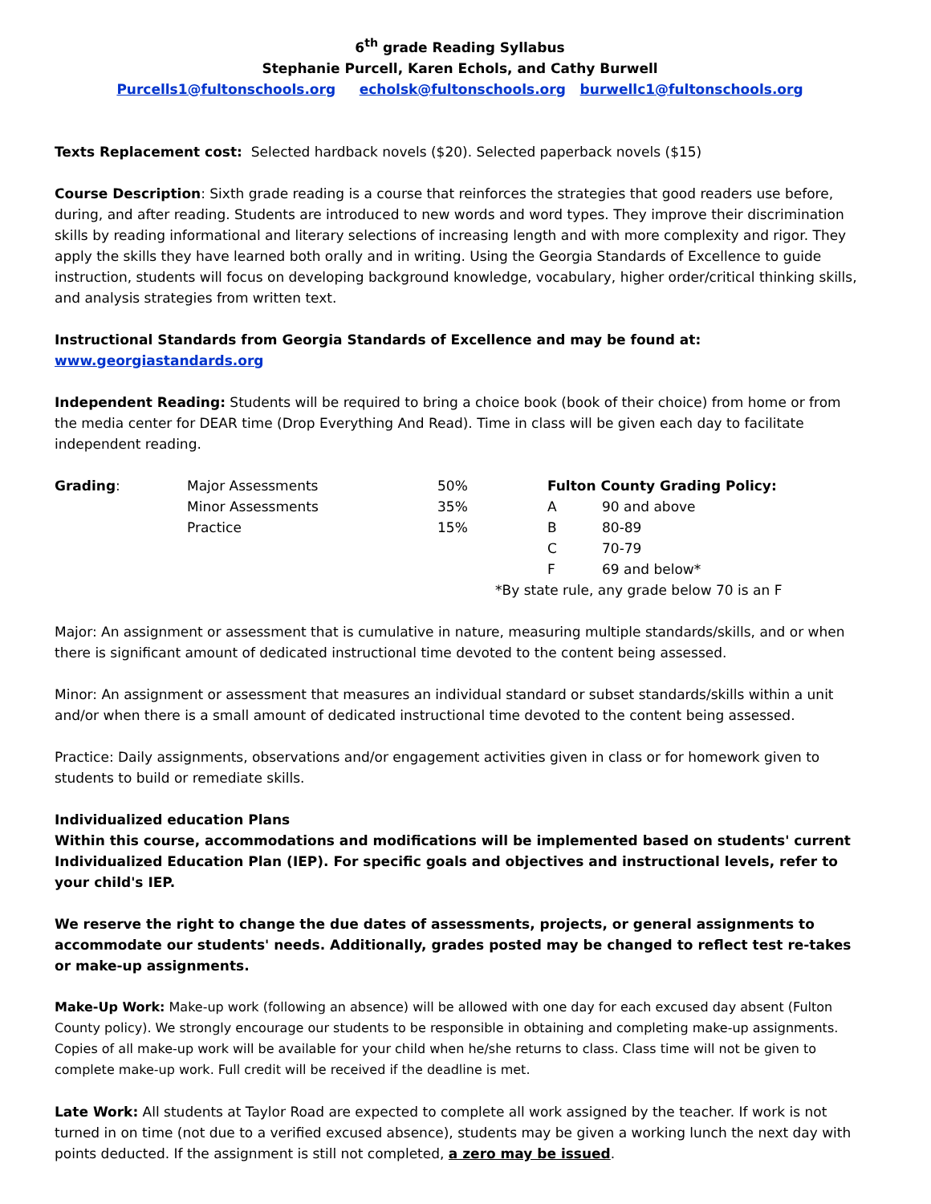6<sup>th</sup> grade Reading Syllabus
Stephanie Purcell, Karen Echols, and Cathy Burwell
Purcells1@fultonschools.org echolsk@fultonschools.org burwellc1@fultonschools.org
Texts Replacement cost: Selected hardback novels ($20). Selected paperback novels ($15)
Course Description: Sixth grade reading is a course that reinforces the strategies that good readers use before, during, and after reading. Students are introduced to new words and word types. They improve their discrimination skills by reading informational and literary selections of increasing length and with more complexity and rigor. They apply the skills they have learned both orally and in writing. Using the Georgia Standards of Excellence to guide instruction, students will focus on developing background knowledge, vocabulary, higher order/critical thinking skills, and analysis strategies from written text.
Instructional Standards from Georgia Standards of Excellence and may be found at:
www.georgiastandards.org
Independent Reading: Students will be required to bring a choice book (book of their choice) from home or from the media center for DEAR time (Drop Everything And Read). Time in class will be given each day to facilitate independent reading.
| Grading : | Major Assessments | 50% | Fulton County Grading Policy: | |
| | Minor Assessments | 35% | A | 90 and above |
| | Practice | 15% | B | 80-89 |
| | | | C | 70-79 |
| | | | F | 69 and below* |
| | | *By state rule, any grade below 70 is an F | | |
Major: An assignment or assessment that is cumulative in nature, measuring multiple standards/skills, and or when there is significant amount of dedicated instructional time devoted to the content being assessed.
Minor: An assignment or assessment that measures an individual standard or subset standards/skills within a unit and/or when there is a small amount of dedicated instructional time devoted to the content being assessed.
Practice: Daily assignments, observations and/or engagement activities given in class or for homework given to students to build or remediate skills.
Individualized education Plans
Within this course, accommodations and modifications will be implemented based on students' current Individualized Education Plan (IEP). For specific goals and objectives and instructional levels, refer to your child's IEP.
We reserve the right to change the due dates of assessments, projects, or general assignments to accommodate our students' needs. Additionally, grades posted may be changed to reflect test re-takes or make-up assignments.
Make-Up Work: Make-up work (following an absence) will be allowed with one day for each excused day absent (Fulton County policy). We strongly encourage our students to be responsible in obtaining and completing make-up assignments. Copies of all make-up work will be available for your child when he/she returns to class. Class time will not be given to complete make-up work. Full credit will be received if the deadline is met.
Late Work: All students at Taylor Road are expected to complete all work assigned by the teacher. If work is not turned in on time (not due to a verified excused absence), students may be given a working lunch the next day with points deducted. If the assignment is still not completed, a zero may be issued.